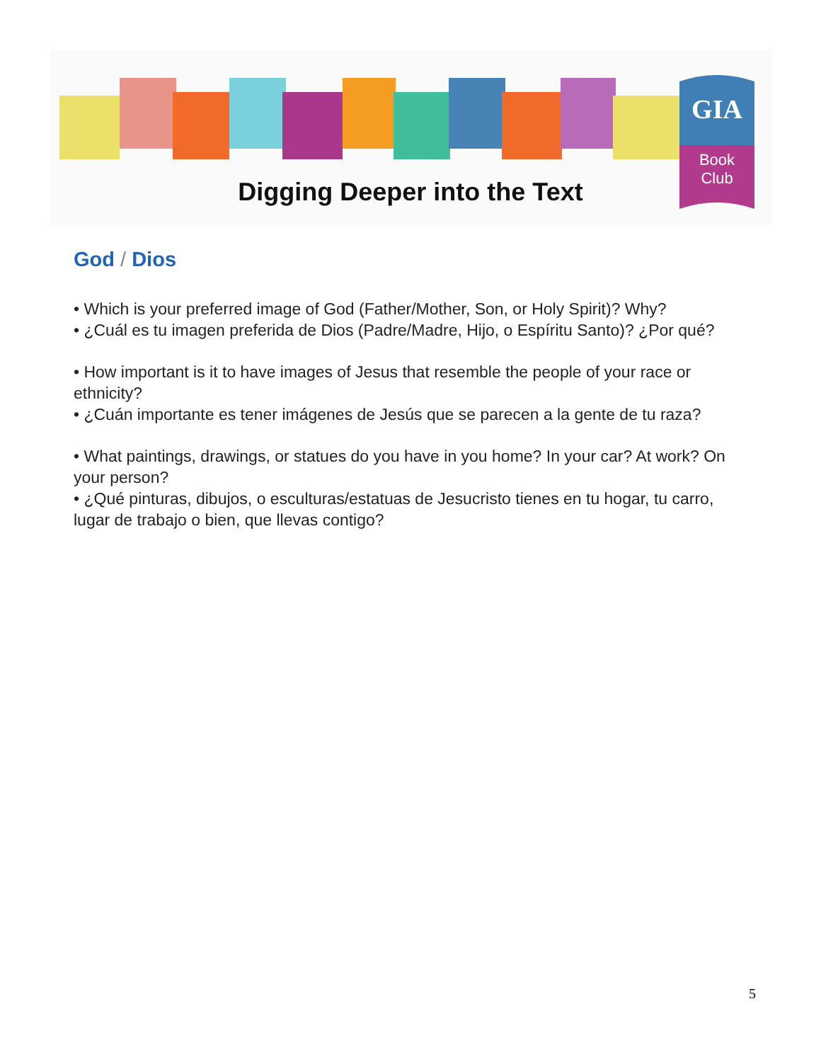GIA
Book
Club
Digging Deeper into the Text
God / Dios
• Which is your preferred image of God (Father/Mother, Son, or Holy Spirit)? Why?
• ¿Cuál es tu imagen preferida de Dios (Padre/Madre, Hijo, o Espíritu Santo)? ¿Por qué?
• How important is it to have images of Jesus that resemble the people of your race or ethnicity?
• ¿Cuán importante es tener imágenes de Jesús que se parecen a la gente de tu raza?
• What paintings, drawings, or statues do you have in you home? In your car? At work? On your person?
• ¿Qué pinturas, dibujos, o esculturas/estatuas de Jesucristo tienes en tu hogar, tu carro, lugar de trabajo o bien, que llevas contigo?
5